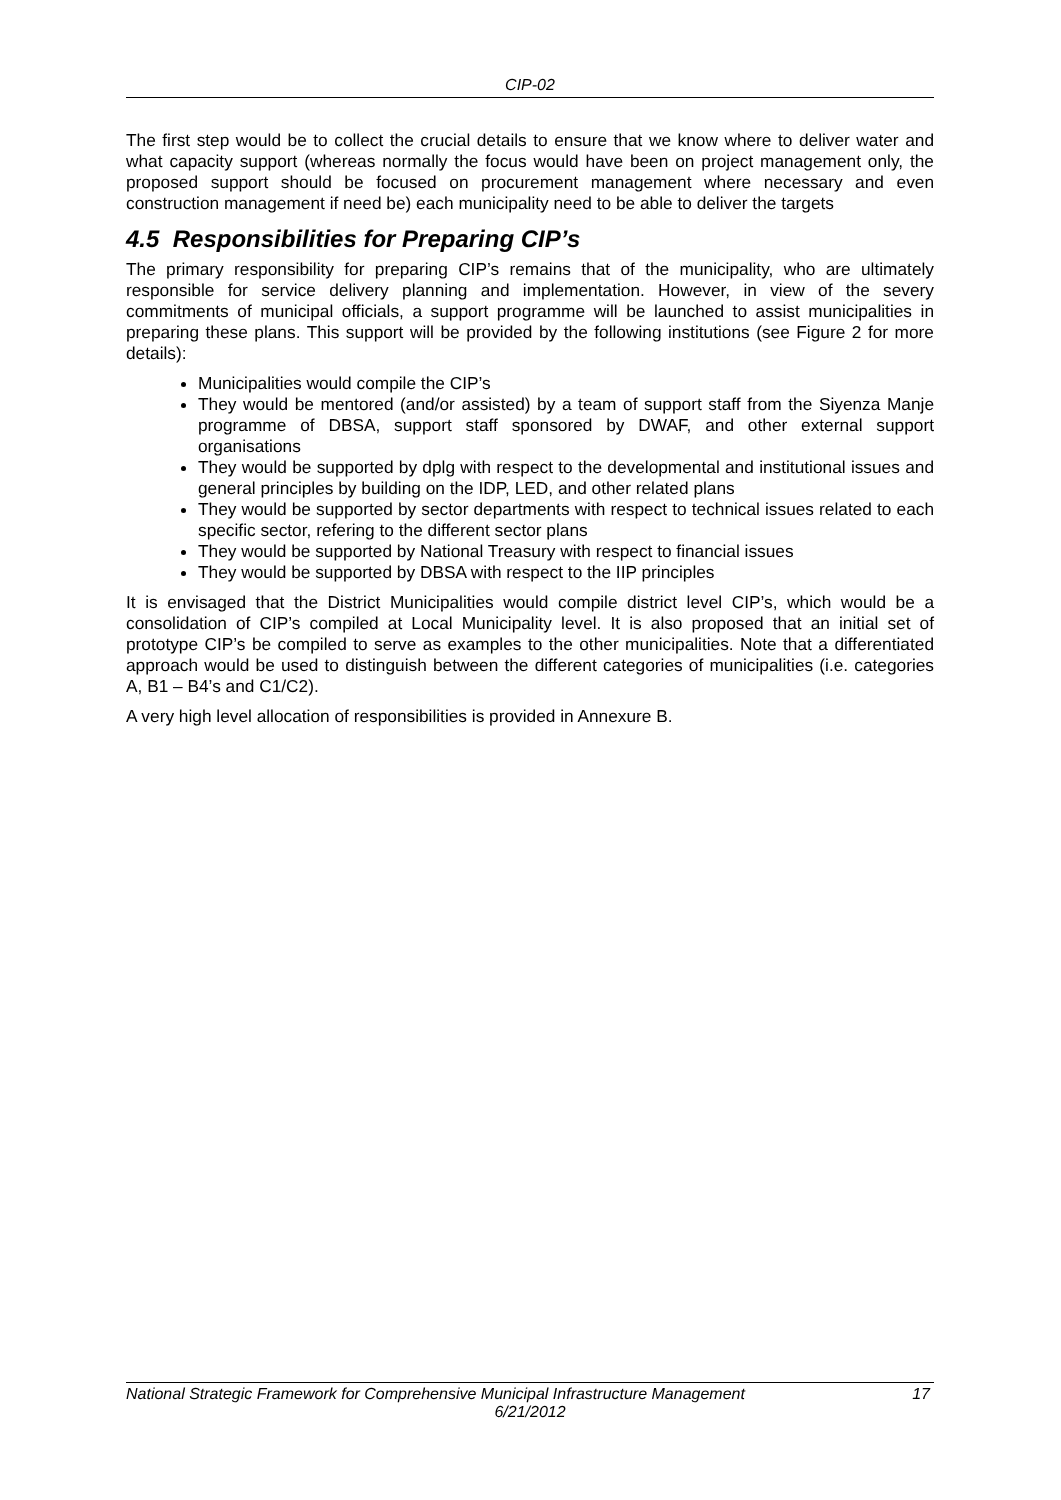CIP-02
The first step would be to collect the crucial details to ensure that we know where to deliver water and what capacity support (whereas normally the focus would have been on project management only, the proposed support should be focused on procurement management where necessary and even construction management if need be) each municipality need to be able to deliver the targets
4.5 Responsibilities for Preparing CIP’s
The primary responsibility for preparing CIP’s remains that of the municipality, who are ultimately responsible for service delivery planning and implementation. However, in view of the severy commitments of municipal officials, a support programme will be launched to assist municipalities in preparing these plans. This support will be provided by the following institutions (see Figure 2 for more details):
Municipalities would compile the CIP’s
They would be mentored (and/or assisted) by a team of support staff from the Siyenza Manje programme of DBSA, support staff sponsored by DWAF, and other external support organisations
They would be supported by dplg with respect to the developmental and institutional issues and general principles by building on the IDP, LED, and other related plans
They would be supported by sector departments with respect to technical issues related to each specific sector, refering to the different sector plans
They would be supported by National Treasury with respect to financial issues
They would be supported by DBSA with respect to the IIP principles
It is envisaged that the District Municipalities would compile district level CIP’s, which would be a consolidation of CIP’s compiled at Local Municipality level. It is also proposed that an initial set of prototype CIP’s be compiled to serve as examples to the other municipalities. Note that a differentiated approach would be used to distinguish between the different categories of municipalities (i.e. categories A, B1 – B4’s and C1/C2).
A very high level allocation of responsibilities is provided in Annexure B.
National Strategic Framework for Comprehensive Municipal Infrastructure Management 17
6/21/2012